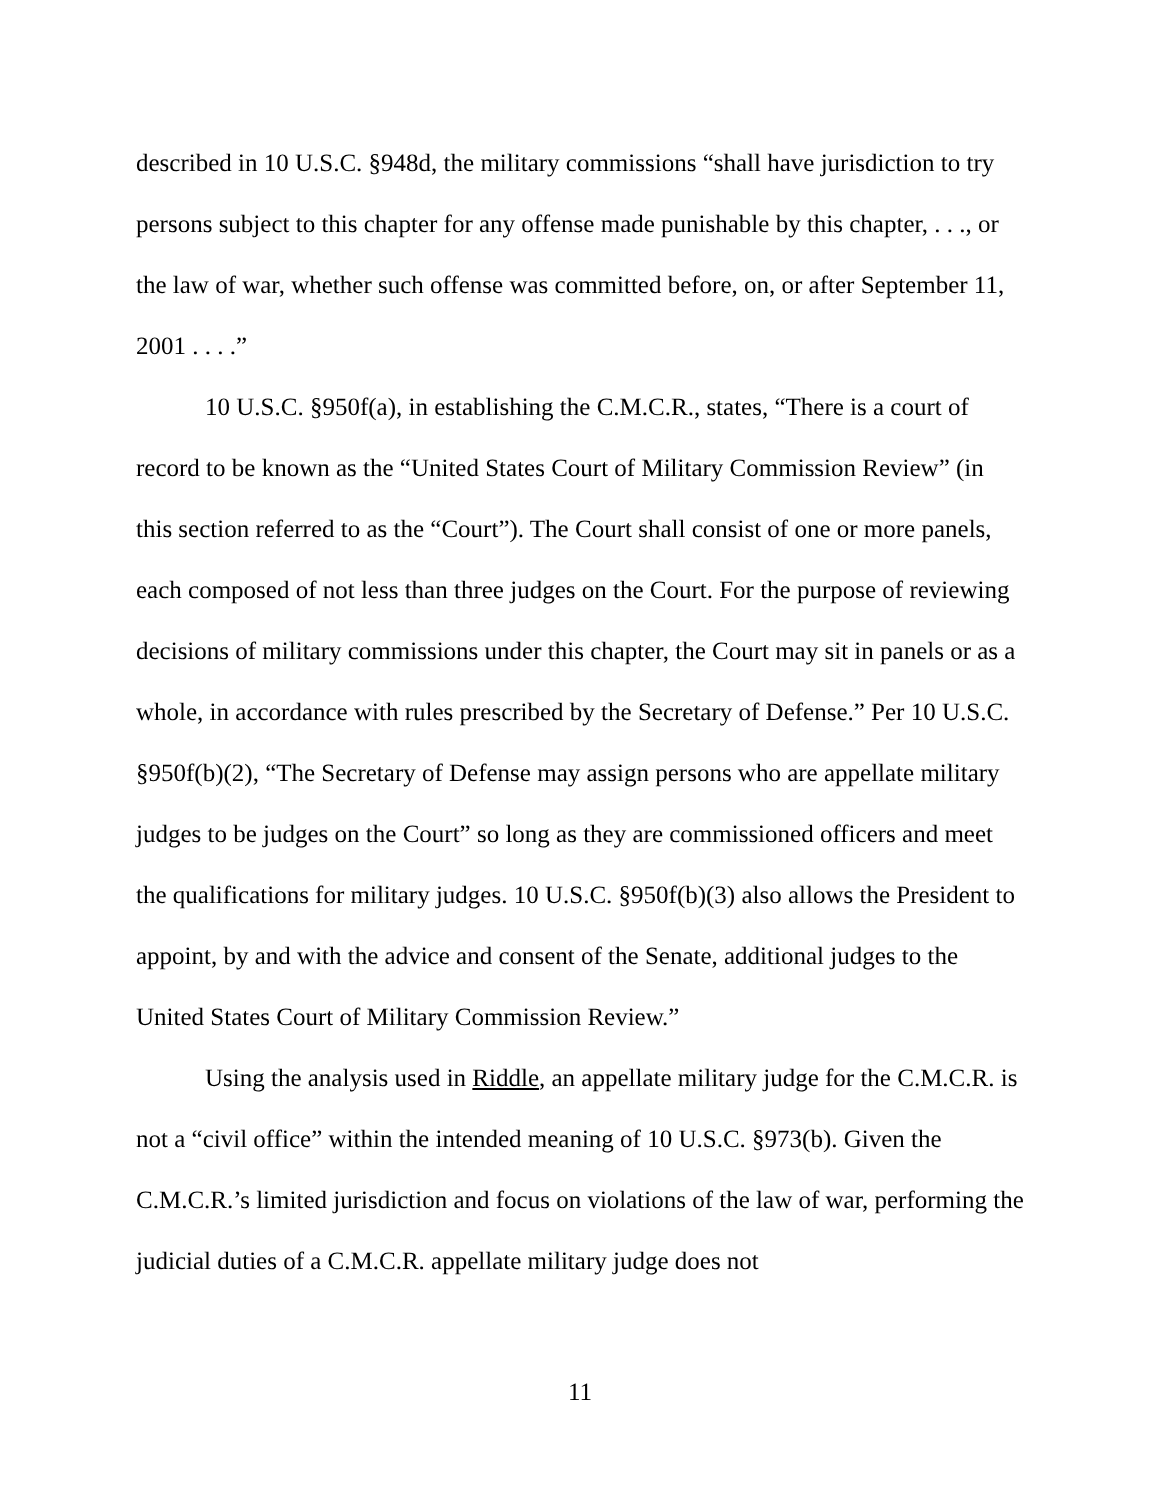described in 10 U.S.C. §948d, the military commissions “shall have jurisdiction to try persons subject to this chapter for any offense made punishable by this chapter, . . ., or the law of war, whether such offense was committed before, on, or after September 11, 2001 . . . .”
10 U.S.C. §950f(a), in establishing the C.M.C.R., states, “There is a court of record to be known as the “United States Court of Military Commission Review” (in this section referred to as the “Court”). The Court shall consist of one or more panels, each composed of not less than three judges on the Court. For the purpose of reviewing decisions of military commissions under this chapter, the Court may sit in panels or as a whole, in accordance with rules prescribed by the Secretary of Defense.” Per 10 U.S.C. §950f(b)(2), “The Secretary of Defense may assign persons who are appellate military judges to be judges on the Court” so long as they are commissioned officers and meet the qualifications for military judges. 10 U.S.C. §950f(b)(3) also allows the President to appoint, by and with the advice and consent of the Senate, additional judges to the United States Court of Military Commission Review.”
Using the analysis used in Riddle, an appellate military judge for the C.M.C.R. is not a “civil office” within the intended meaning of 10 U.S.C. §973(b). Given the C.M.C.R.’s limited jurisdiction and focus on violations of the law of war, performing the judicial duties of a C.M.C.R. appellate military judge does not
11